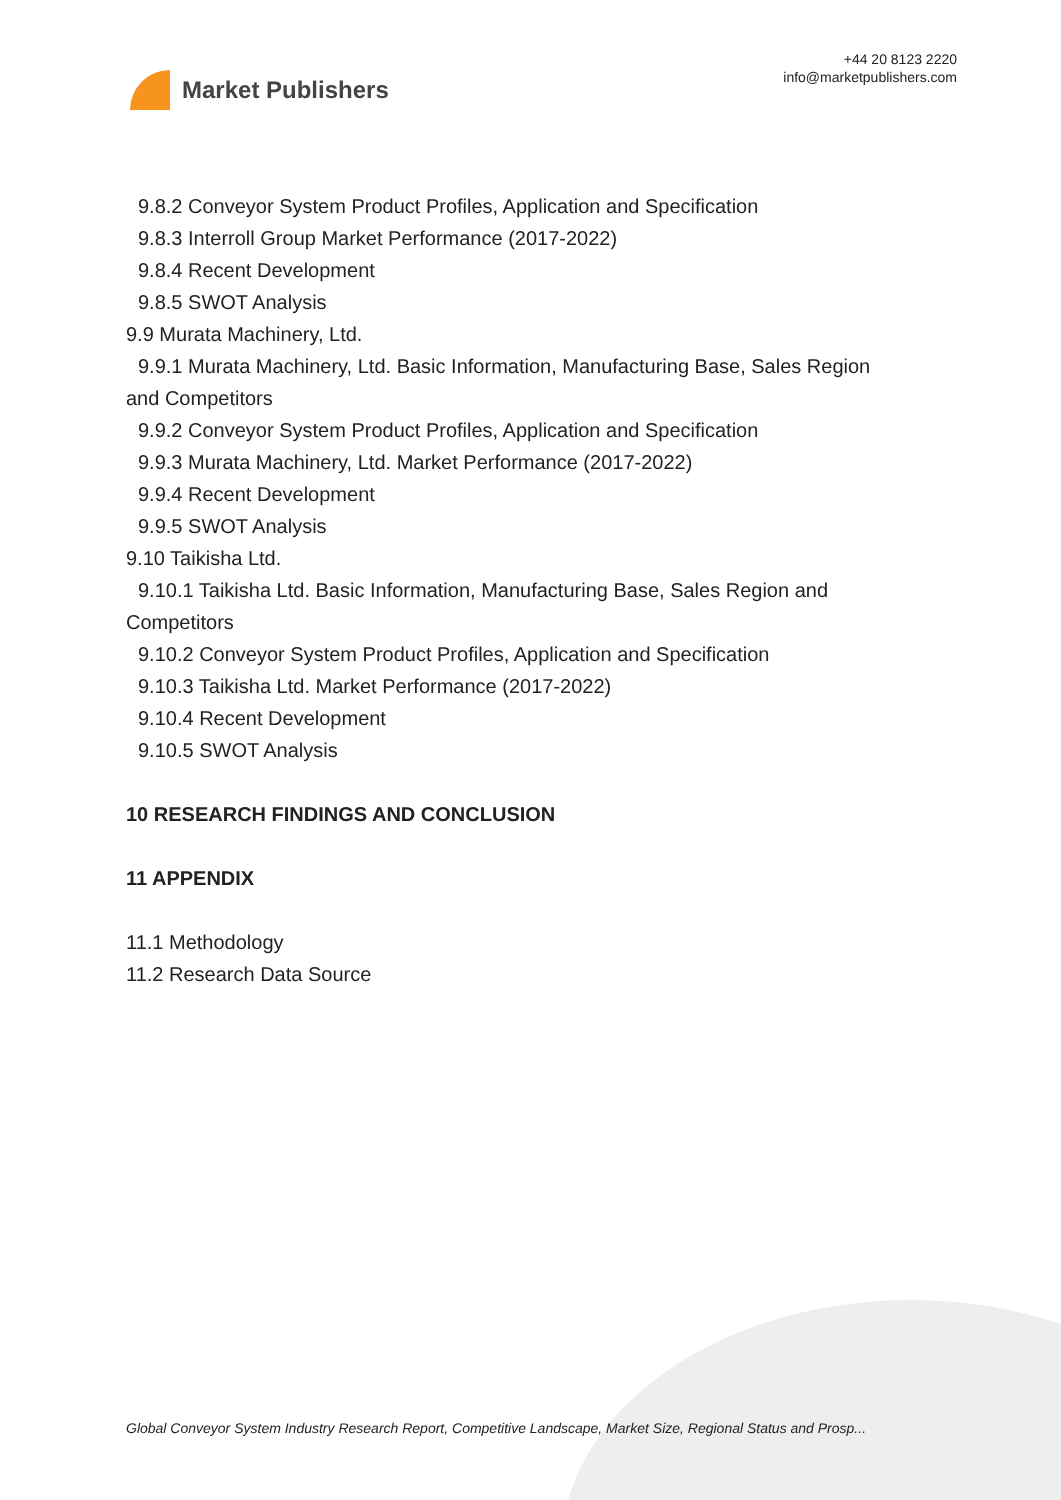Market Publishers
+44 20 8123 2220
info@marketpublishers.com
9.8.2 Conveyor System Product Profiles, Application and Specification
9.8.3 Interroll Group Market Performance (2017-2022)
9.8.4 Recent Development
9.8.5 SWOT Analysis
9.9 Murata Machinery, Ltd.
9.9.1 Murata Machinery, Ltd. Basic Information, Manufacturing Base, Sales Region
and Competitors
9.9.2 Conveyor System Product Profiles, Application and Specification
9.9.3 Murata Machinery, Ltd. Market Performance (2017-2022)
9.9.4 Recent Development
9.9.5 SWOT Analysis
9.10 Taikisha Ltd.
9.10.1 Taikisha Ltd. Basic Information, Manufacturing Base, Sales Region and
Competitors
9.10.2 Conveyor System Product Profiles, Application and Specification
9.10.3 Taikisha Ltd. Market Performance (2017-2022)
9.10.4 Recent Development
9.10.5 SWOT Analysis
10 RESEARCH FINDINGS AND CONCLUSION
11 APPENDIX
11.1 Methodology
11.2 Research Data Source
Global Conveyor System Industry Research Report, Competitive Landscape, Market Size, Regional Status and Prosp...